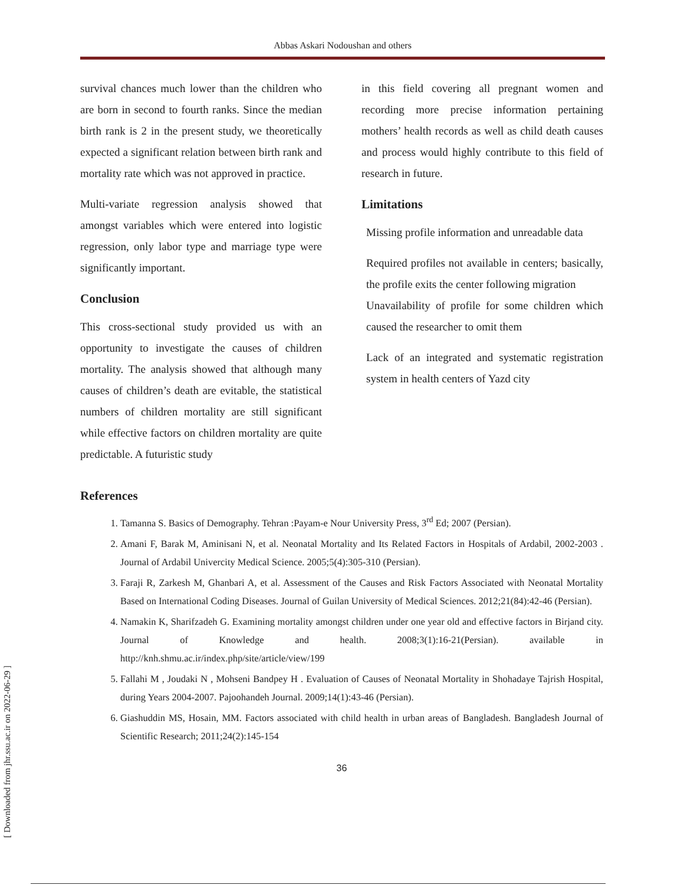Abbas Askari Nodoushan and others
survival chances much lower than the children who are born in second to fourth ranks. Since the median birth rank is 2 in the present study, we theoretically expected a significant relation between birth rank and mortality rate which was not approved in practice.
Multi-variate regression analysis showed that amongst variables which were entered into logistic regression, only labor type and marriage type were significantly important.
Conclusion
This cross-sectional study provided us with an opportunity to investigate the causes of children mortality. The analysis showed that although many causes of children’s death are evitable, the statistical numbers of children mortality are still significant while effective factors on children mortality are quite predictable. A futuristic study
in this field covering all pregnant women and recording more precise information pertaining mothers’ health records as well as child death causes and process would highly contribute to this field of research in future.
Limitations
Missing profile information and unreadable data
Required profiles not available in centers; basically, the profile exits the center following migration
Unavailability of profile for some children which caused the researcher to omit them
Lack of an integrated and systematic registration system in health centers of Yazd city
References
1. Tamanna S. Basics of Demography. Tehran :Payam-e Nour University Press, 3<sup>rd</sup> Ed; 2007 (Persian).
2. Amani F, Barak M, Aminisani N, et al. Neonatal Mortality and Its Related Factors in Hospitals of Ardabil, 2002-2003 . Journal of Ardabil Univercity Medical Science. 2005;5(4):305-310 (Persian).
3. Faraji R, Zarkesh M, Ghanbari A, et al. Assessment of the Causes and Risk Factors Associated with Neonatal Mortality Based on International Coding Diseases. Journal of Guilan University of Medical Sciences. 2012;21(84):42-46 (Persian).
4. Namakin K, Sharifzadeh G. Examining mortality amongst children under one year old and effective factors in Birjand city. Journal of Knowledge and health. 2008;3(1):16-21(Persian). available in http://knh.shmu.ac.ir/index.php/site/article/view/199
5. Fallahi M , Joudaki N , Mohseni Bandpey H . Evaluation of Causes of Neonatal Mortality in Shohadaye Tajrish Hospital, during Years 2004-2007. Pajoohandeh Journal. 2009;14(1):43-46 (Persian).
6. Giashuddin MS, Hosain, MM. Factors associated with child health in urban areas of Bangladesh. Bangladesh Journal of Scientific Research; 2011;24(2):145-154
36
[ Downloaded from jhr.ssu.ac.ir on 2022-06-29 ]